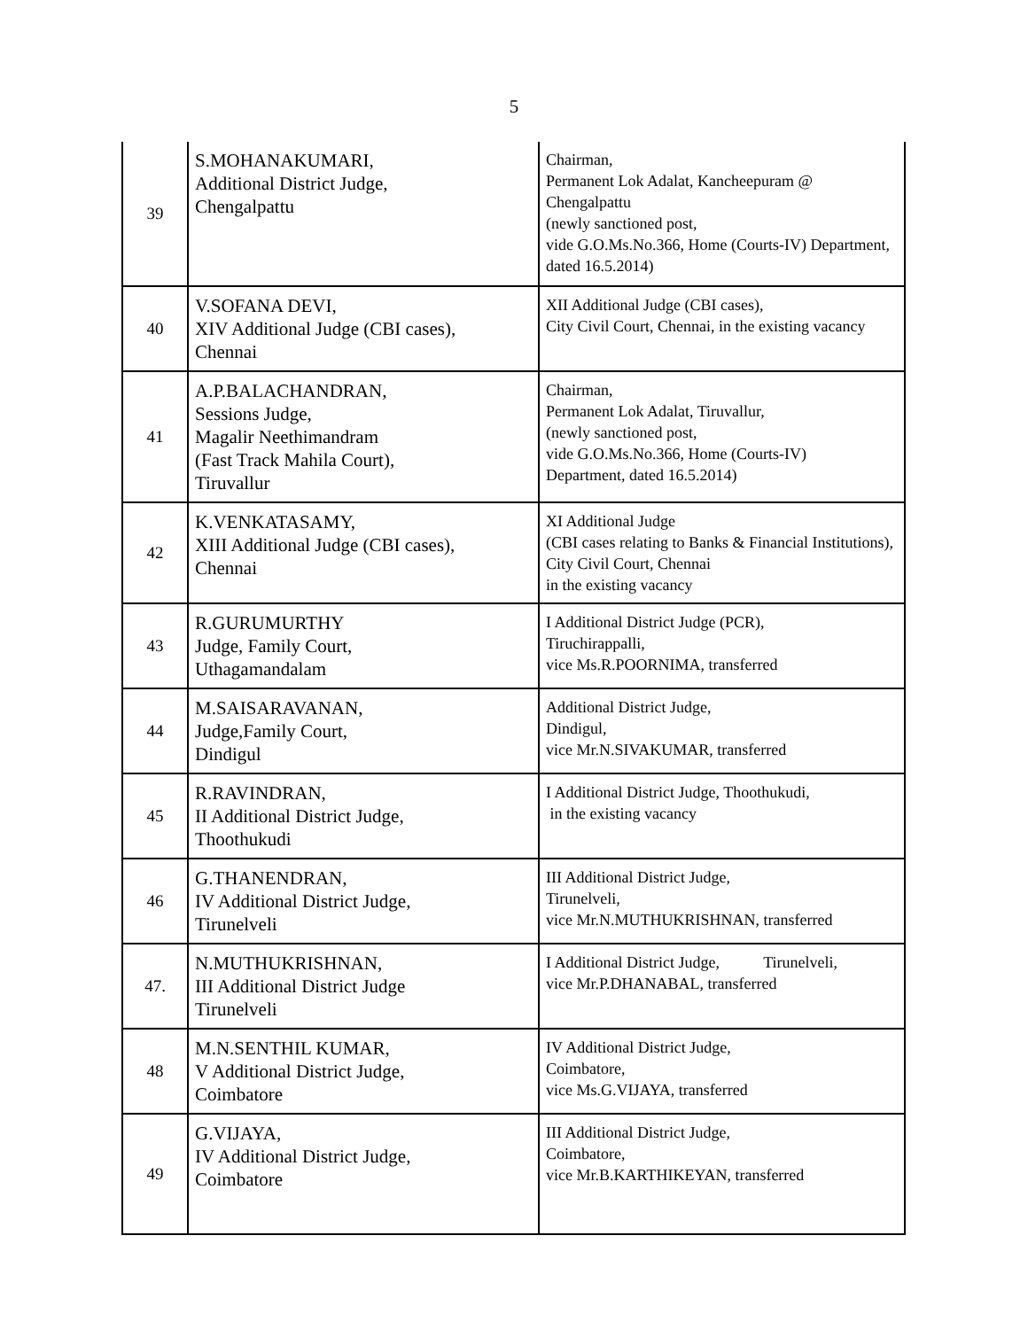5
| 39 | S.MOHANAKUMARI, Additional District Judge, Chengalpattu | Chairman, Permanent Lok Adalat, Kancheepuram @ Chengalpattu (newly sanctioned post, vide G.O.Ms.No.366, Home (Courts-IV) Department, dated 16.5.2014) |
| 40 | V.SOFANA DEVI, XIV Additional Judge (CBI cases), Chennai | XII Additional Judge (CBI cases), City Civil Court, Chennai, in the existing vacancy |
| 41 | A.P.BALACHANDRAN, Sessions Judge, Magalir Neethimandram (Fast Track Mahila Court), Tiruvallur | Chairman, Permanent Lok Adalat, Tiruvallur, (newly sanctioned post, vide G.O.Ms.No.366, Home (Courts-IV) Department, dated 16.5.2014) |
| 42 | K.VENKATASAMY, XIII Additional Judge (CBI cases), Chennai | XI Additional Judge (CBI cases relating to Banks & Financial Institutions), City Civil Court, Chennai in the existing vacancy |
| 43 | R.GURUMURTHY Judge, Family Court, Uthagamandalam | I Additional District Judge (PCR), Tiruchirappalli, vice Ms.R.POORNIMA, transferred |
| 44 | M.SAISARAVANAN, Judge,Family Court, Dindigul | Additional District Judge, Dindigul, vice Mr.N.SIVAKUMAR, transferred |
| 45 | R.RAVINDRAN, II Additional District Judge, Thoothukudi | I Additional District Judge, Thoothukudi, in the existing vacancy |
| 46 | G.THANENDRAN, IV Additional District Judge, Tirunelveli | III Additional District Judge, Tirunelveli, vice Mr.N.MUTHUKRISHNAN, transferred |
| 47. | N.MUTHUKRISHNAN, III Additional District Judge Tirunelveli | I Additional District Judge, Tirunelveli, vice Mr.P.DHANABAL, transferred |
| 48 | M.N.SENTHIL KUMAR, V Additional District Judge, Coimbatore | IV Additional District Judge, Coimbatore, vice Ms.G.VIJAYA, transferred |
| 49 | G.VIJAYA, IV Additional District Judge, Coimbatore | III Additional District Judge, Coimbatore, vice Mr.B.KARTHIKEYAN, transferred |